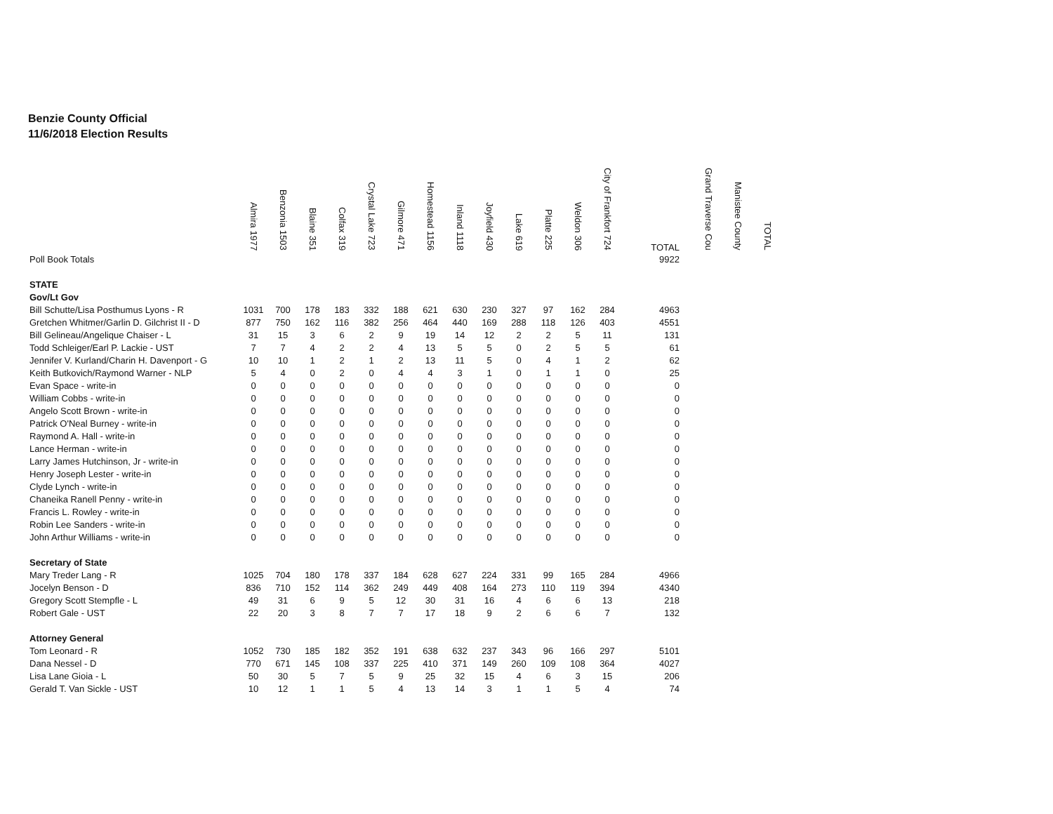Benzie County Official
11/6/2018 Election Results
| | Almira 1977 | Benzonia 1503 | Blaine 351 | Colfax 319 | Crystal Lake 723 | Gilmore 471 | Homestead 1156 | Inland 1118 | Joyfield 430 | Lake 619 | Platte 225 | Weldon 306 | City of Frankfort 724 | TOTAL | Grand Traverse Cou | Manistee County | TOTAL |
| --- | --- | --- | --- | --- | --- | --- | --- | --- | --- | --- | --- | --- | --- | --- | --- | --- | --- |
| Poll Book Totals | | | | | | | | | | | | | | 9922 | | | |
| STATE | | | | | | | | | | | | | | | | | |
| Gov/Lt Gov | | | | | | | | | | | | | | | | | |
| Bill Schutte/Lisa Posthumus Lyons - R | 1031 | 700 | 178 | 183 | 332 | 188 | 621 | 630 | 230 | 327 | 97 | 162 | 284 | 4963 | | | |
| Gretchen Whitmer/Garlin D. Gilchrist II - D | 877 | 750 | 162 | 116 | 382 | 256 | 464 | 440 | 169 | 288 | 118 | 126 | 403 | 4551 | | | |
| Bill Gelineau/Angelique Chaiser - L | 31 | 15 | 3 | 6 | 2 | 9 | 19 | 14 | 12 | 2 | 2 | 5 | 11 | 131 | | | |
| Todd Schleiger/Earl P. Lackie - UST | 7 | 7 | 4 | 2 | 2 | 4 | 13 | 5 | 5 | 0 | 2 | 5 | 5 | 61 | | | |
| Jennifer V. Kurland/Charin H. Davenport - G | 10 | 10 | 1 | 2 | 1 | 2 | 13 | 11 | 5 | 0 | 4 | 1 | 2 | 62 | | | |
| Keith Butkovich/Raymond Warner - NLP | 5 | 4 | 0 | 2 | 0 | 4 | 4 | 3 | 1 | 0 | 1 | 1 | 0 | 25 | | | |
| Evan Space - write-in | 0 | 0 | 0 | 0 | 0 | 0 | 0 | 0 | 0 | 0 | 0 | 0 | 0 | 0 | | | |
| William Cobbs - write-in | 0 | 0 | 0 | 0 | 0 | 0 | 0 | 0 | 0 | 0 | 0 | 0 | 0 | 0 | | | |
| Angelo Scott Brown - write-in | 0 | 0 | 0 | 0 | 0 | 0 | 0 | 0 | 0 | 0 | 0 | 0 | 0 | 0 | | | |
| Patrick O'Neal Burney - write-in | 0 | 0 | 0 | 0 | 0 | 0 | 0 | 0 | 0 | 0 | 0 | 0 | 0 | 0 | | | |
| Raymond A. Hall - write-in | 0 | 0 | 0 | 0 | 0 | 0 | 0 | 0 | 0 | 0 | 0 | 0 | 0 | 0 | | | |
| Lance Herman - write-in | 0 | 0 | 0 | 0 | 0 | 0 | 0 | 0 | 0 | 0 | 0 | 0 | 0 | 0 | | | |
| Larry James Hutchinson, Jr - write-in | 0 | 0 | 0 | 0 | 0 | 0 | 0 | 0 | 0 | 0 | 0 | 0 | 0 | 0 | | | |
| Henry Joseph Lester - write-in | 0 | 0 | 0 | 0 | 0 | 0 | 0 | 0 | 0 | 0 | 0 | 0 | 0 | 0 | | | |
| Clyde Lynch - write-in | 0 | 0 | 0 | 0 | 0 | 0 | 0 | 0 | 0 | 0 | 0 | 0 | 0 | 0 | | | |
| Chaneika Ranell Penny - write-in | 0 | 0 | 0 | 0 | 0 | 0 | 0 | 0 | 0 | 0 | 0 | 0 | 0 | 0 | | | |
| Francis L. Rowley - write-in | 0 | 0 | 0 | 0 | 0 | 0 | 0 | 0 | 0 | 0 | 0 | 0 | 0 | 0 | | | |
| Robin Lee Sanders - write-in | 0 | 0 | 0 | 0 | 0 | 0 | 0 | 0 | 0 | 0 | 0 | 0 | 0 | 0 | | | |
| John Arthur Williams - write-in | 0 | 0 | 0 | 0 | 0 | 0 | 0 | 0 | 0 | 0 | 0 | 0 | 0 | 0 | | | |
| Secretary of State | | | | | | | | | | | | | | | | | |
| Mary Treder Lang - R | 1025 | 704 | 180 | 178 | 337 | 184 | 628 | 627 | 224 | 331 | 99 | 165 | 284 | 4966 | | | |
| Jocelyn Benson - D | 836 | 710 | 152 | 114 | 362 | 249 | 449 | 408 | 164 | 273 | 110 | 119 | 394 | 4340 | | | |
| Gregory Scott Stempfle - L | 49 | 31 | 6 | 9 | 5 | 12 | 30 | 31 | 16 | 4 | 6 | 6 | 13 | 218 | | | |
| Robert Gale - UST | 22 | 20 | 3 | 8 | 7 | 7 | 17 | 18 | 9 | 2 | 6 | 6 | 7 | 132 | | | |
| Attorney General | | | | | | | | | | | | | | | | | |
| Tom Leonard - R | 1052 | 730 | 185 | 182 | 352 | 191 | 638 | 632 | 237 | 343 | 96 | 166 | 297 | 5101 | | | |
| Dana Nessel - D | 770 | 671 | 145 | 108 | 337 | 225 | 410 | 371 | 149 | 260 | 109 | 108 | 364 | 4027 | | | |
| Lisa Lane Gioia - L | 50 | 30 | 5 | 7 | 5 | 9 | 25 | 32 | 15 | 4 | 6 | 3 | 15 | 206 | | | |
| Gerald T. Van Sickle - UST | 10 | 12 | 1 | 1 | 5 | 4 | 13 | 14 | 3 | 1 | 1 | 5 | 4 | 74 | | | |